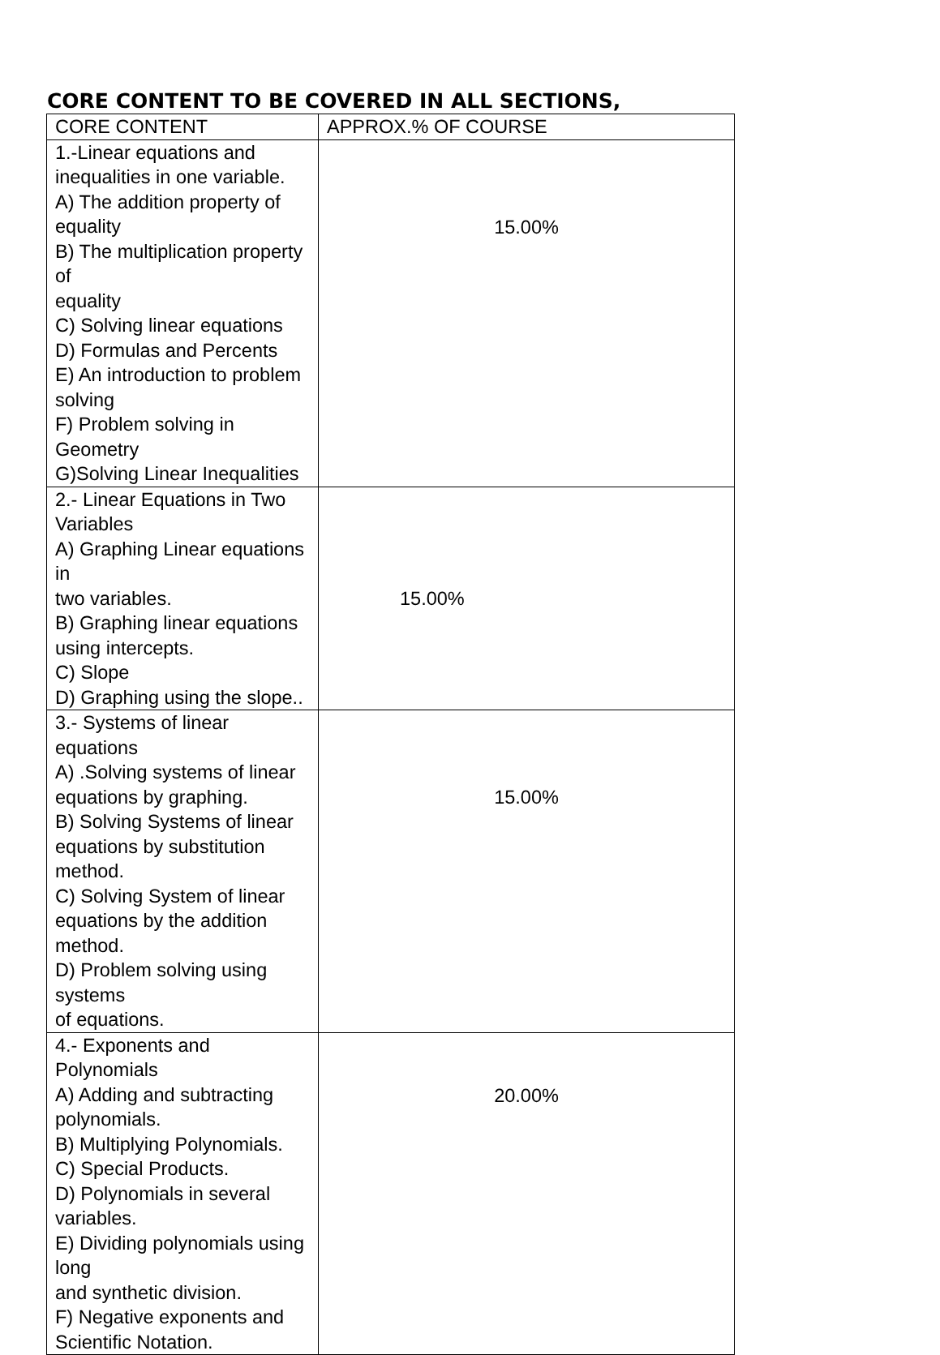CORE CONTENT TO BE COVERED IN ALL SECTIONS,
| CORE CONTENT | APPROX.% OF COURSE |
| --- | --- |
| 1.-Linear equations and inequalities in one variable. A) The addition property of equality B) The multiplication property of equality C) Solving linear equations D) Formulas and Percents E) An introduction to problem solving F) Problem solving in Geometry G)Solving Linear Inequalities | 15.00% |
| 2.- Linear Equations in Two Variables A) Graphing Linear equations in two variables. B) Graphing linear equations using intercepts. C) Slope D) Graphing using the slope.. | 15.00% |
| 3.- Systems of linear equations A) .Solving systems of linear equations by graphing. B) Solving Systems of linear equations by substitution method. C) Solving System of linear equations by the addition method. D) Problem solving using systems of equations. | 15.00% |
| 4.- Exponents and Polynomials A) Adding and subtracting polynomials. B) Multiplying Polynomials. C) Special Products. D) Polynomials in several variables. E) Dividing polynomials using long and synthetic division. F) Negative exponents and Scientific Notation. | 20.00% |